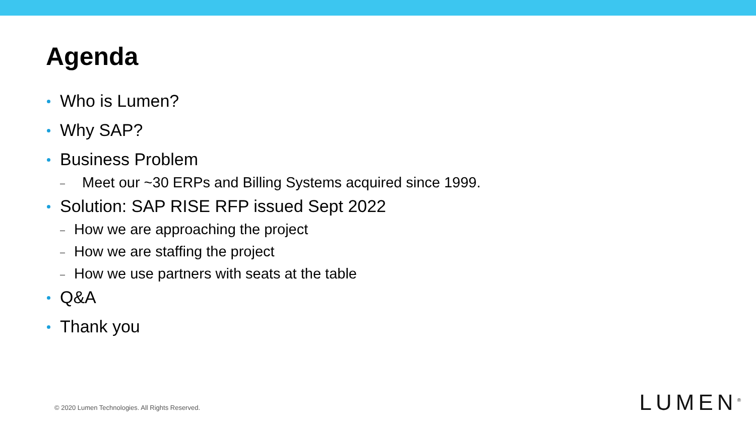Agenda
Who is Lumen?
Why SAP?
Business Problem
– Meet our ~30 ERPs and Billing Systems acquired since 1999.
Solution: SAP RISE RFP issued Sept 2022
– How we are approaching the project
– How we are staffing the project
– How we use partners with seats at the table
Q&A
Thank you
© 2020 Lumen Technologies. All Rights Reserved.
LUMEN<sup>®</sup>